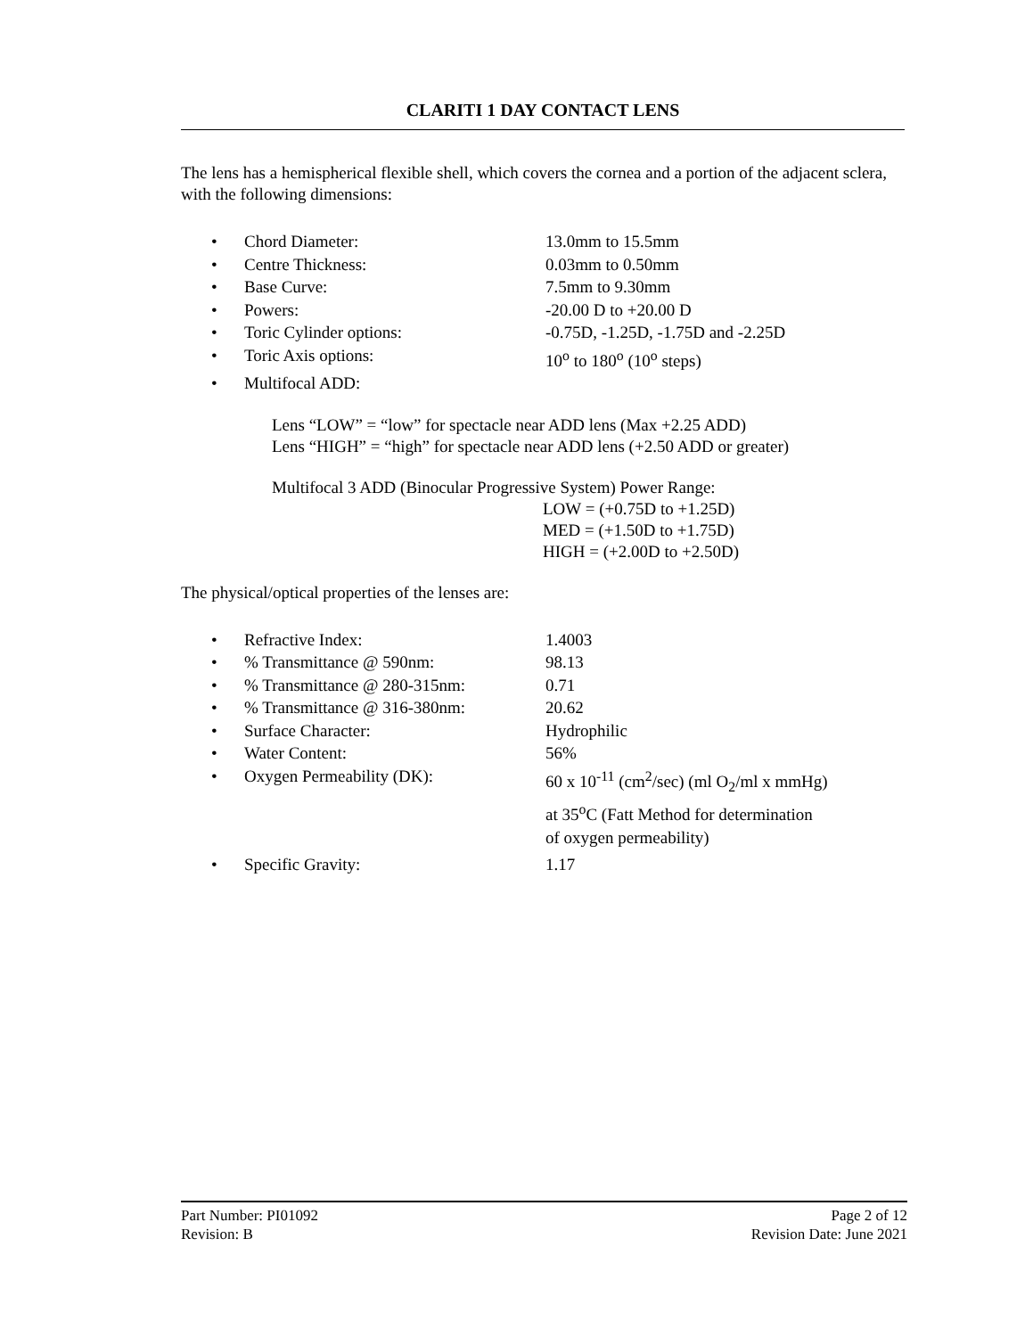CLARITI 1 DAY CONTACT LENS
The lens has a hemispherical flexible shell, which covers the cornea and a portion of the adjacent sclera, with the following dimensions:
• Chord Diameter: 13.0mm to 15.5mm
• Centre Thickness: 0.03mm to 0.50mm
• Base Curve: 7.5mm to 9.30mm
• Powers: -20.00 D to +20.00 D
• Toric Cylinder options: -0.75D, -1.25D, -1.75D and -2.25D
• Toric Axis options: 10<sup>o</sup> to 180<sup>o</sup> (10<sup>o</sup> steps)
• Multifocal ADD:
Lens “LOW” = “low” for spectacle near ADD lens (Max +2.25 ADD)
Lens “HIGH” = “high” for spectacle near ADD lens (+2.50 ADD or greater)
Multifocal 3 ADD (Binocular Progressive System) Power Range:
LOW = (+0.75D to +1.25D)
MED = (+1.50D to +1.75D)
HIGH = (+2.00D to +2.50D)
The physical/optical properties of the lenses are:
• Refractive Index: 1.4003
•% Transmittance @ 590nm: 98.13
•% Transmittance @ 280-315nm: 0.71
•% Transmittance @ 316-380nm: 20.62
• Surface Character: Hydrophilic
• Water Content: 56%
• Oxygen Permeability (DK): 60 x 10<sup>-11</sup> (cm<sup>2</sup>/sec) (ml O<sub>2</sub>/ml x mmHg)
at 35<sup>o</sup>C (Fatt Method for determination
of oxygen permeability)
• Specific Gravity: 1.17
Part Number: PI01092 Page 2 of 12
Revision: B Revision Date: June 2021